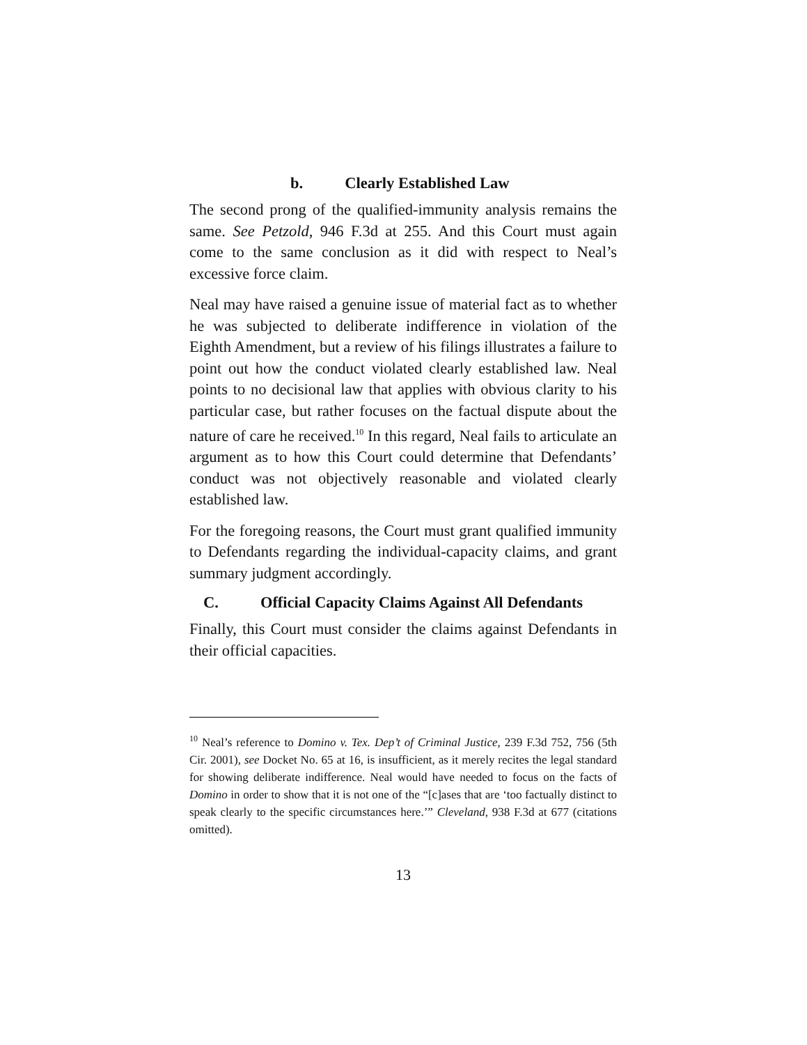b. Clearly Established Law
The second prong of the qualified-immunity analysis remains the same. See Petzold, 946 F.3d at 255. And this Court must again come to the same conclusion as it did with respect to Neal’s excessive force claim.
Neal may have raised a genuine issue of material fact as to whether he was subjected to deliberate indifference in violation of the Eighth Amendment, but a review of his filings illustrates a failure to point out how the conduct violated clearly established law. Neal points to no decisional law that applies with obvious clarity to his particular case, but rather focuses on the factual dispute about the nature of care he received.<sup>10</sup> In this regard, Neal fails to articulate an argument as to how this Court could determine that Defendants’ conduct was not objectively reasonable and violated clearly established law.
For the foregoing reasons, the Court must grant qualified immunity to Defendants regarding the individual-capacity claims, and grant summary judgment accordingly.
C. Official Capacity Claims Against All Defendants
Finally, this Court must consider the claims against Defendants in their official capacities.
<sup>10</sup> Neal’s reference to Domino v. Tex. Dep’t of Criminal Justice, 239 F.3d 752, 756 (5th Cir. 2001), see Docket No. 65 at 16, is insufficient, as it merely recites the legal standard for showing deliberate indifference. Neal would have needed to focus on the facts of Domino in order to show that it is not one of the “[c]ases that are ‘too factually distinct to speak clearly to the specific circumstances here.’” Cleveland, 938 F.3d at 677 (citations omitted).
13